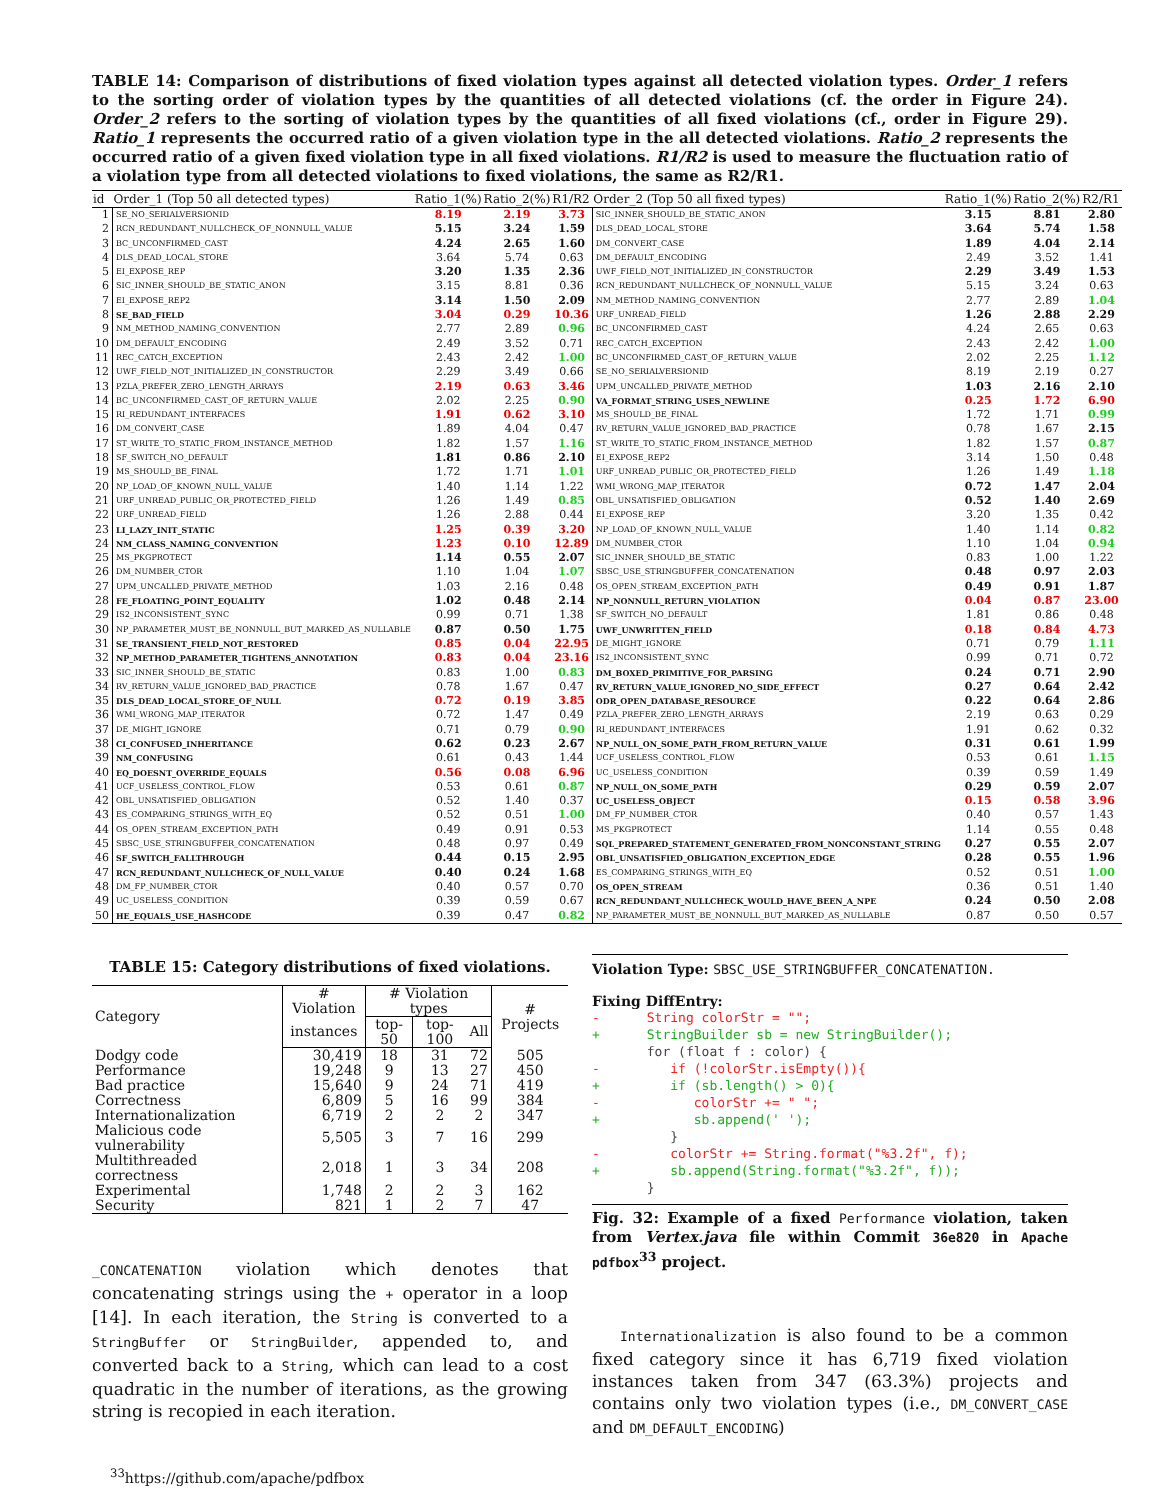TABLE 14: Comparison of distributions of fixed violation types against all detected violation types. Order_1 refers to the sorting order of violation types by the quantities of all detected violations (cf. the order in Figure 24). Order_2 refers to the sorting of violation types by the quantities of all fixed violations (cf., order in Figure 29). Ratio_1 represents the occurred ratio of a given violation type in the all detected violations. Ratio_2 represents the occurred ratio of a given fixed violation type in all fixed violations. R1/R2 is used to measure the fluctuation ratio of a violation type from all detected violations to fixed violations, the same as R2/R1.
| id | Order_1 (Top 50 all detected types) | Ratio_1(%) | Ratio_2(%) | R1/R2 | Order_2 (Top 50 all fixed types) | Ratio_1(%) | Ratio_2(%) | R2/R1 |
| --- | --- | --- | --- | --- | --- | --- | --- | --- |
| 1 | SE_NO_SERIALVERSIONID | 8.19 | 2.19 | 3.73 | SIC_INNER_SHOULD_BE_STATIC_ANON | 3.15 | 8.81 | 2.80 |
| 2 | RCN_REDUNDANT_NULLCHECK_OF_NONNULL_VALUE | 5.15 | 3.24 | 1.59 | DLS_DEAD_LOCAL_STORE | 3.64 | 5.74 | 1.58 |
| 3 | BC_UNCONFIRMED_CAST | 4.24 | 2.65 | 1.60 | DM_CONVERT_CASE | 1.89 | 4.04 | 2.14 |
| 4 | DLS_DEAD_LOCAL_STORE | 3.64 | 5.74 | 0.63 | DM_DEFAULT_ENCODING | 2.49 | 3.52 | 1.41 |
| 5 | EI_EXPOSE_REP | 3.20 | 1.35 | 2.36 | UWF_FIELD_NOT_INITIALIZED_IN_CONSTRUCTOR | 2.29 | 3.49 | 1.53 |
| 6 | SIC_INNER_SHOULD_BE_STATIC_ANON | 3.15 | 8.81 | 0.36 | RCN_REDUNDANT_NULLCHECK_OF_NONNULL_VALUE | 5.15 | 3.24 | 0.63 |
| 7 | EI_EXPOSE_REP2 | 3.14 | 1.50 | 2.09 | NM_METHOD_NAMING_CONVENTION | 2.77 | 2.89 | 1.04 |
| 8 | SE_BAD_FIELD | 3.04 | 0.29 | 10.36 | URF_UNREAD_FIELD | 1.26 | 2.88 | 2.29 |
| 9 | NM_METHOD_NAMING_CONVENTION | 2.77 | 2.89 | 0.96 | BC_UNCONFIRMED_CAST | 4.24 | 2.65 | 0.63 |
| 10 | DM_DEFAULT_ENCODING | 2.49 | 3.52 | 0.71 | REC_CATCH_EXCEPTION | 2.43 | 2.42 | 1.00 |
| 11 | REC_CATCH_EXCEPTION | 2.43 | 2.42 | 1.00 | BC_UNCONFIRMED_CAST_OF_RETURN_VALUE | 2.02 | 2.25 | 1.12 |
| 12 | UWF_FIELD_NOT_INITIALIZED_IN_CONSTRUCTOR | 2.29 | 3.49 | 0.66 | SE_NO_SERIALVERSIONID | 8.19 | 2.19 | 0.27 |
| 13 | PZLA_PREFER_ZERO_LENGTH_ARRAYS | 2.19 | 0.63 | 3.46 | UPM_UNCALLED_PRIVATE_METHOD | 1.03 | 2.16 | 2.10 |
| 14 | BC_UNCONFIRMED_CAST_OF_RETURN_VALUE | 2.02 | 2.25 | 0.90 | VA_FORMAT_STRING_USES_NEWLINE | 0.25 | 1.72 | 6.90 |
| 15 | RI_REDUNDANT_INTERFACES | 1.91 | 0.62 | 3.10 | MS_SHOULD_BE_FINAL | 1.72 | 1.71 | 0.99 |
| 16 | DM_CONVERT_CASE | 1.89 | 4.04 | 0.47 | RV_RETURN_VALUE_IGNORED_BAD_PRACTICE | 0.78 | 1.67 | 2.15 |
| 17 | ST_WRITE_TO_STATIC_FROM_INSTANCE_METHOD | 1.82 | 1.57 | 1.16 | ST_WRITE_TO_STATIC_FROM_INSTANCE_METHOD | 1.82 | 1.57 | 0.87 |
| 18 | SF_SWITCH_NO_DEFAULT | 1.81 | 0.86 | 2.10 | EI_EXPOSE_REP2 | 3.14 | 1.50 | 0.48 |
| 19 | MS_SHOULD_BE_FINAL | 1.72 | 1.71 | 1.01 | URF_UNREAD_PUBLIC_OR_PROTECTED_FIELD | 1.26 | 1.49 | 1.18 |
| 20 | NP_LOAD_OF_KNOWN_NULL_VALUE | 1.40 | 1.14 | 1.22 | WMI_WRONG_MAP_ITERATOR | 0.72 | 1.47 | 2.04 |
| 21 | URF_UNREAD_PUBLIC_OR_PROTECTED_FIELD | 1.26 | 1.49 | 0.85 | OBL_UNSATISFIED_OBLIGATION | 0.52 | 1.40 | 2.69 |
| 22 | URF_UNREAD_FIELD | 1.26 | 2.88 | 0.44 | EI_EXPOSE_REP | 3.20 | 1.35 | 0.42 |
| 23 | LI_LAZY_INIT_STATIC | 1.25 | 0.39 | 3.20 | NP_LOAD_OF_KNOWN_NULL_VALUE | 1.40 | 1.14 | 0.82 |
| 24 | NM_CLASS_NAMING_CONVENTION | 1.23 | 0.10 | 12.89 | DM_NUMBER_CTOR | 1.10 | 1.04 | 0.94 |
| 25 | MS_PKGPROTECT | 1.14 | 0.55 | 2.07 | SIC_INNER_SHOULD_BE_STATIC | 0.83 | 1.00 | 1.22 |
| 26 | DM_NUMBER_CTOR | 1.10 | 1.04 | 1.07 | SBSC_USE_STRINGBUFFER_CONCATENATION | 0.48 | 0.97 | 2.03 |
| 27 | UPM_UNCALLED_PRIVATE_METHOD | 1.03 | 2.16 | 0.48 | OS_OPEN_STREAM_EXCEPTION_PATH | 0.49 | 0.91 | 1.87 |
| 28 | FE_FLOATING_POINT_EQUALITY | 1.02 | 0.48 | 2.14 | NP_NONNULL_RETURN_VIOLATION | 0.04 | 0.87 | 23.00 |
| 29 | IS2_INCONSISTENT_SYNC | 0.99 | 0.71 | 1.38 | SF_SWITCH_NO_DEFAULT | 1.81 | 0.86 | 0.48 |
| 30 | NP_PARAMETER_MUST_BE_NONNULL_BUT_MARKED_AS_NULLABLE | 0.87 | 0.50 | 1.75 | UWF_UNWRITTEN_FIELD | 0.18 | 0.84 | 4.73 |
| 31 | SE_TRANSIENT_FIELD_NOT_RESTORED | 0.85 | 0.04 | 22.95 | DE_MIGHT_IGNORE | 0.71 | 0.79 | 1.11 |
| 32 | NP_METHOD_PARAMETER_TIGHTENS_ANNOTATION | 0.83 | 0.04 | 23.16 | IS2_INCONSISTENT_SYNC | 0.99 | 0.71 | 0.72 |
| 33 | SIC_INNER_SHOULD_BE_STATIC | 0.83 | 1.00 | 0.83 | DM_BOXED_PRIMITIVE_FOR_PARSING | 0.24 | 0.71 | 2.90 |
| 34 | RV_RETURN_VALUE_IGNORED_BAD_PRACTICE | 0.78 | 1.67 | 0.47 | RV_RETURN_VALUE_IGNORED_NO_SIDE_EFFECT | 0.27 | 0.64 | 2.42 |
| 35 | DLS_DEAD_LOCAL_STORE_OF_NULL | 0.72 | 0.19 | 3.85 | ODR_OPEN_DATABASE_RESOURCE | 0.22 | 0.64 | 2.86 |
| 36 | WMI_WRONG_MAP_ITERATOR | 0.72 | 1.47 | 0.49 | PZLA_PREFER_ZERO_LENGTH_ARRAYS | 2.19 | 0.63 | 0.29 |
| 37 | DE_MIGHT_IGNORE | 0.71 | 0.79 | 0.90 | RI_REDUNDANT_INTERFACES | 1.91 | 0.62 | 0.32 |
| 38 | CI_CONFUSED_INHERITANCE | 0.62 | 0.23 | 2.67 | NP_NULL_ON_SOME_PATH_FROM_RETURN_VALUE | 0.31 | 0.61 | 1.99 |
| 39 | NM_CONFUSING | 0.61 | 0.43 | 1.44 | UCF_USELESS_CONTROL_FLOW | 0.53 | 0.61 | 1.15 |
| 40 | EQ_DOESNT_OVERRIDE_EQUALS | 0.56 | 0.08 | 6.96 | UC_USELESS_CONDITION | 0.39 | 0.59 | 1.49 |
| 41 | UCF_USELESS_CONTROL_FLOW | 0.53 | 0.61 | 0.87 | NP_NULL_ON_SOME_PATH | 0.29 | 0.59 | 2.07 |
| 42 | OBL_UNSATISFIED_OBLIGATION | 0.52 | 1.40 | 0.37 | UC_USELESS_OBJECT | 0.15 | 0.58 | 3.96 |
| 43 | ES_COMPARING_STRINGS_WITH_EQ | 0.52 | 0.51 | 1.00 | DM_FP_NUMBER_CTOR | 0.40 | 0.57 | 1.43 |
| 44 | OS_OPEN_STREAM_EXCEPTION_PATH | 0.49 | 0.91 | 0.53 | MS_PKGPROTECT | 1.14 | 0.55 | 0.48 |
| 45 | SBSC_USE_STRINGBUFFER_CONCATENATION | 0.48 | 0.97 | 0.49 | SQL_PREPARED_STATEMENT_GENERATED_FROM_NONCONSTANT_STRING | 0.27 | 0.55 | 2.07 |
| 46 | SF_SWITCH_FALLTHROUGH | 0.44 | 0.15 | 2.95 | OBL_UNSATISFIED_OBLIGATION_EXCEPTION_EDGE | 0.28 | 0.55 | 1.96 |
| 47 | RCN_REDUNDANT_NULLCHECK_OF_NULL_VALUE | 0.40 | 0.24 | 1.68 | ES_COMPARING_STRINGS_WITH_EQ | 0.52 | 0.51 | 1.00 |
| 48 | DM_FP_NUMBER_CTOR | 0.40 | 0.57 | 0.70 | OS_OPEN_STREAM | 0.36 | 0.51 | 1.40 |
| 49 | UC_USELESS_CONDITION | 0.39 | 0.59 | 0.67 | RCN_REDUNDANT_NULLCHECK_WOULD_HAVE_BEEN_A_NPE | 0.24 | 0.50 | 2.08 |
| 50 | HE_EQUALS_USE_HASHCODE | 0.39 | 0.47 | 0.82 | NP_PARAMETER_MUST_BE_NONNULL_BUT_MARKED_AS_NULLABLE | 0.87 | 0.50 | 0.57 |
TABLE 15: Category distributions of fixed violations.
| Category | # Violation | # Violation types | | | # Projects |
| | instances | top-50 | top-100 | All | |
| Dodgy code | 30,419 | 18 | 31 | 72 | 505 |
| Performance | 19,248 | 9 | 13 | 27 | 450 |
| Bad practice | 15,640 | 9 | 24 | 71 | 419 |
| Correctness | 6,809 | 5 | 16 | 99 | 384 |
| Internationalization | 6,719 | 2 | 2 | 2 | 347 |
| Malicious code vulnerability | 5,505 | 3 | 7 | 16 | 299 |
| Multithreaded correctness | 2,018 | 1 | 3 | 34 | 208 |
| Experimental | 1,748 | 2 | 2 | 3 | 162 |
| Security | 821 | 1 | 2 | 7 | 47 |
_CONCATENATION violation which denotes that concatenating strings using the + operator in a loop [14]. In each iteration, the String is converted to a StringBuffer or StringBuilder, appended to, and converted back to a String, which can lead to a cost quadratic in the number of iterations, as the growing string is recopied in each iteration.
<sup>33</sup> https://github.com/apache/pdfbox
Violation Type: SBSC_USE_STRINGBUFFER_CONCATENATION.
Fixing DiffEntry:
-      String colorStr = "";
+      StringBuilder sb = new StringBuilder();
       for (float f : color) {
-         if (!colorStr.isEmpty()){
+         if (sb.length() > 0){
-            colorStr += " ";
+            sb.append(' ');
          }
-         colorStr += String.format("%3.2f", f);
+         sb.append(String.format("%3.2f", f));
       }
Fig. 32: Example of a fixed Performance violation, taken from Vertex.java file within Commit 36e820 in Apache pdfbox<sup>33</sup> project.
Internationalization is also found to be a common fixed category since it has 6,719 fixed violation instances taken from 347 (63.3%) projects and contains only two violation types (i.e., DM_CONVERT_CASE and DM_DEFAULT_ENCODING)